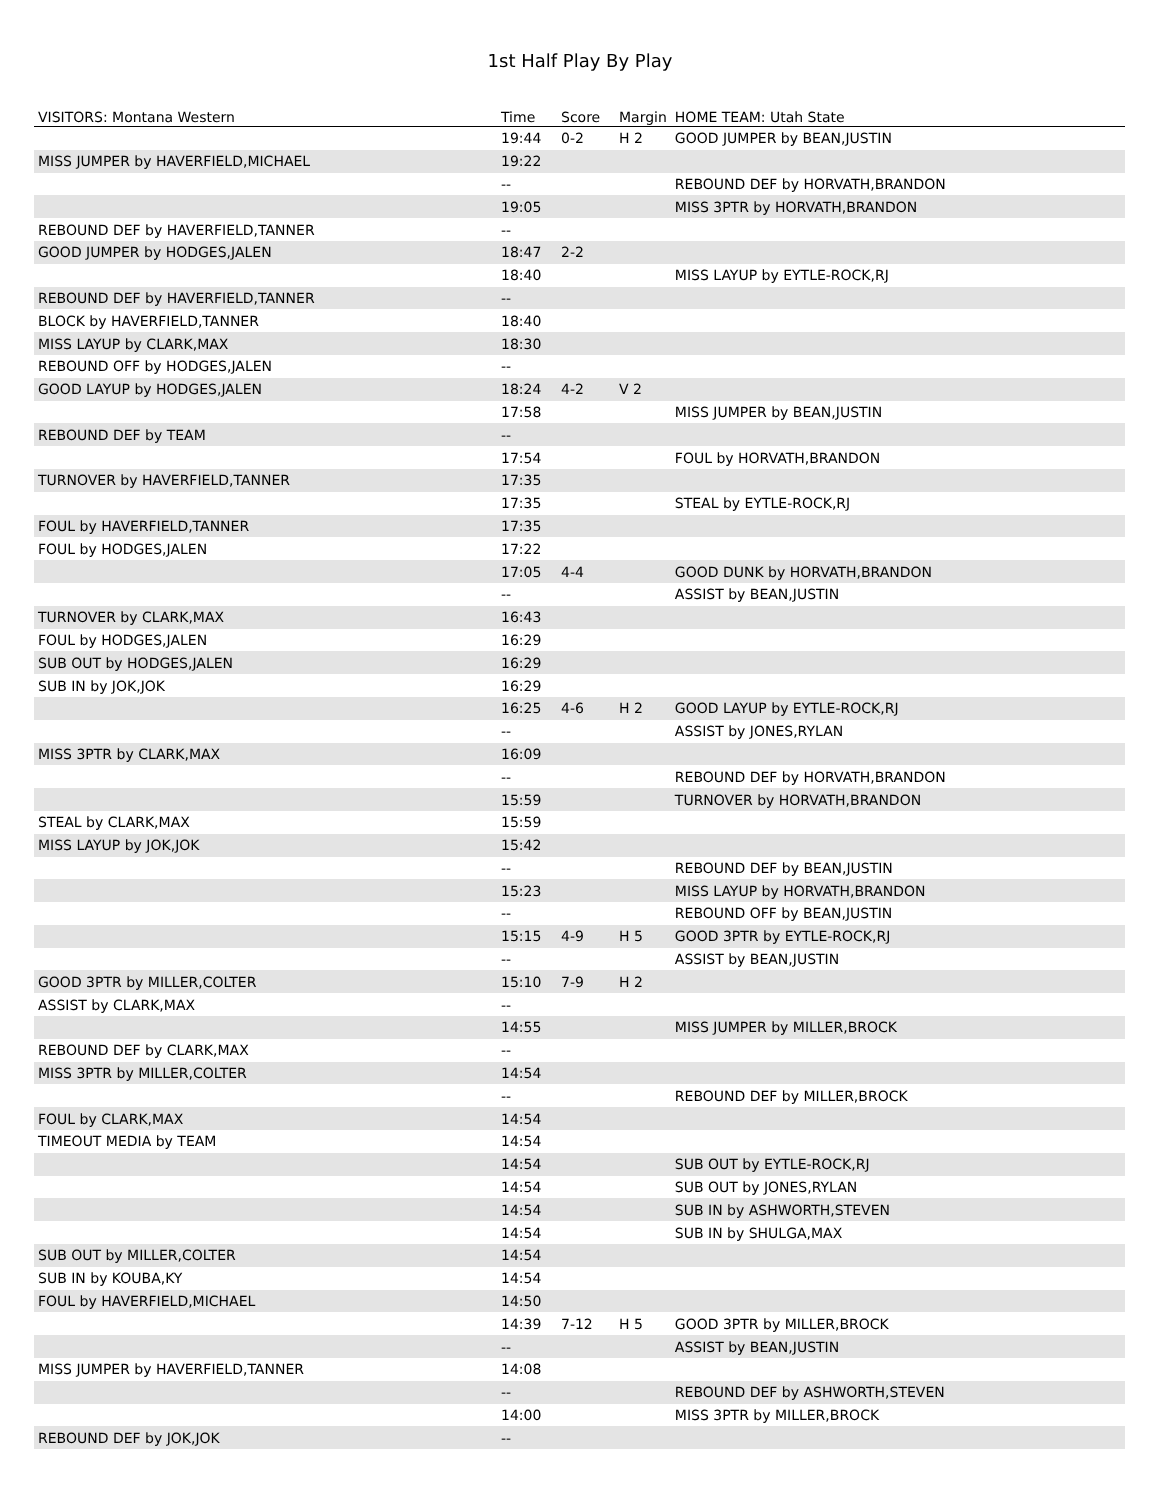1st Half Play By Play
| VISITORS: Montana Western | Time | Score | Margin | HOME TEAM: Utah State |
| --- | --- | --- | --- | --- |
| | 19:44 | 0-2 | H 2 | GOOD JUMPER by BEAN,JUSTIN |
| MISS JUMPER by HAVERFIELD,MICHAEL | 19:22 | | | |
| | -- | | | REBOUND DEF by HORVATH,BRANDON |
| | 19:05 | | | MISS 3PTR by HORVATH,BRANDON |
| REBOUND DEF by HAVERFIELD,TANNER | -- | | | |
| GOOD JUMPER by HODGES,JALEN | 18:47 | 2-2 | | |
| | 18:40 | | | MISS LAYUP by EYTLE-ROCK,RJ |
| REBOUND DEF by HAVERFIELD,TANNER | -- | | | |
| BLOCK by HAVERFIELD,TANNER | 18:40 | | | |
| MISS LAYUP by CLARK,MAX | 18:30 | | | |
| REBOUND OFF by HODGES,JALEN | -- | | | |
| GOOD LAYUP by HODGES,JALEN | 18:24 | 4-2 | V 2 | |
| | 17:58 | | | MISS JUMPER by BEAN,JUSTIN |
| REBOUND DEF by TEAM | -- | | | |
| | 17:54 | | | FOUL by HORVATH,BRANDON |
| TURNOVER by HAVERFIELD,TANNER | 17:35 | | | |
| | 17:35 | | | STEAL by EYTLE-ROCK,RJ |
| FOUL by HAVERFIELD,TANNER | 17:35 | | | |
| FOUL by HODGES,JALEN | 17:22 | | | |
| | 17:05 | 4-4 | | GOOD DUNK by HORVATH,BRANDON |
| | -- | | | ASSIST by BEAN,JUSTIN |
| TURNOVER by CLARK,MAX | 16:43 | | | |
| FOUL by HODGES,JALEN | 16:29 | | | |
| SUB OUT by HODGES,JALEN | 16:29 | | | |
| SUB IN by JOK,JOK | 16:29 | | | |
| | 16:25 | 4-6 | H 2 | GOOD LAYUP by EYTLE-ROCK,RJ |
| | -- | | | ASSIST by JONES,RYLAN |
| MISS 3PTR by CLARK,MAX | 16:09 | | | |
| | -- | | | REBOUND DEF by HORVATH,BRANDON |
| | 15:59 | | | TURNOVER by HORVATH,BRANDON |
| STEAL by CLARK,MAX | 15:59 | | | |
| MISS LAYUP by JOK,JOK | 15:42 | | | |
| | -- | | | REBOUND DEF by BEAN,JUSTIN |
| | 15:23 | | | MISS LAYUP by HORVATH,BRANDON |
| | -- | | | REBOUND OFF by BEAN,JUSTIN |
| | 15:15 | 4-9 | H 5 | GOOD 3PTR by EYTLE-ROCK,RJ |
| | -- | | | ASSIST by BEAN,JUSTIN |
| GOOD 3PTR by MILLER,COLTER | 15:10 | 7-9 | H 2 | |
| ASSIST by CLARK,MAX | -- | | | |
| | 14:55 | | | MISS JUMPER by MILLER,BROCK |
| REBOUND DEF by CLARK,MAX | -- | | | |
| MISS 3PTR by MILLER,COLTER | 14:54 | | | |
| | -- | | | REBOUND DEF by MILLER,BROCK |
| FOUL by CLARK,MAX | 14:54 | | | |
| TIMEOUT MEDIA by TEAM | 14:54 | | | |
| | 14:54 | | | SUB OUT by EYTLE-ROCK,RJ |
| | 14:54 | | | SUB OUT by JONES,RYLAN |
| | 14:54 | | | SUB IN by ASHWORTH,STEVEN |
| | 14:54 | | | SUB IN by SHULGA,MAX |
| SUB OUT by MILLER,COLTER | 14:54 | | | |
| SUB IN by KOUBA,KY | 14:54 | | | |
| FOUL by HAVERFIELD,MICHAEL | 14:50 | | | |
| | 14:39 | 7-12 | H 5 | GOOD 3PTR by MILLER,BROCK |
| | -- | | | ASSIST by BEAN,JUSTIN |
| MISS JUMPER by HAVERFIELD,TANNER | 14:08 | | | |
| | -- | | | REBOUND DEF by ASHWORTH,STEVEN |
| | 14:00 | | | MISS 3PTR by MILLER,BROCK |
| REBOUND DEF by JOK,JOK | -- | | | |